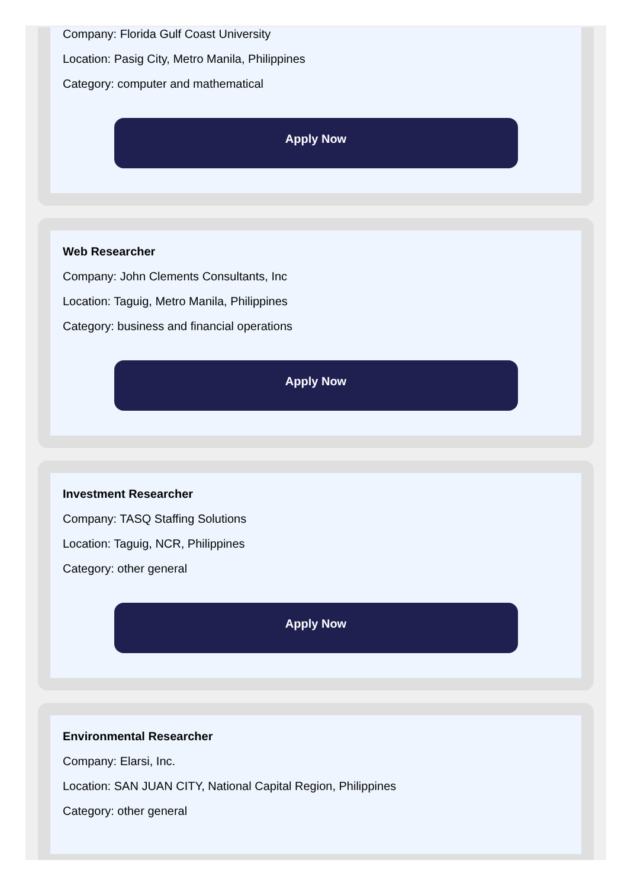Company: Florida Gulf Coast University
Location: Pasig City, Metro Manila, Philippines
Category: computer and mathematical
Apply Now
Web Researcher
Company: John Clements Consultants, Inc
Location: Taguig, Metro Manila, Philippines
Category: business and financial operations
Apply Now
Investment Researcher
Company: TASQ Staffing Solutions
Location: Taguig, NCR, Philippines
Category: other general
Apply Now
Environmental Researcher
Company: Elarsi, Inc.
Location: SAN JUAN CITY, National Capital Region, Philippines
Category: other general